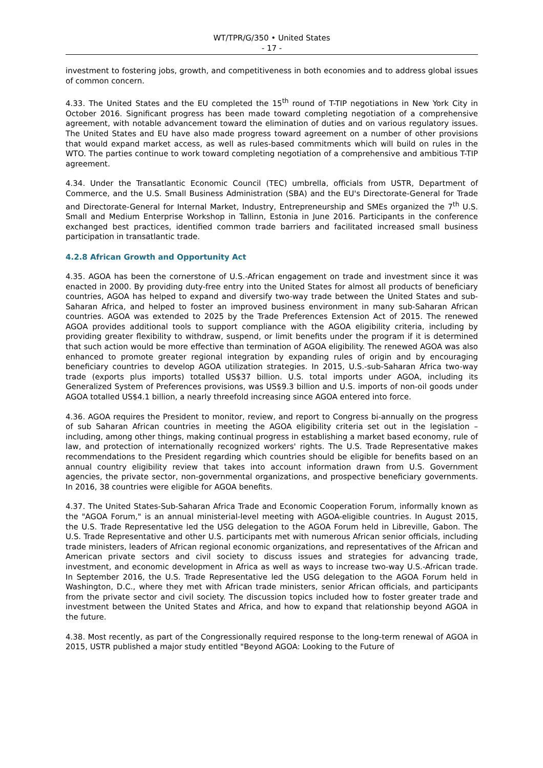WT/TPR/G/350 • United States
- 17 -
investment to fostering jobs, growth, and competitiveness in both economies and to address global issues of common concern.
4.33. The United States and the EU completed the 15<sup>th</sup> round of T-TIP negotiations in New York City in October 2016. Significant progress has been made toward completing negotiation of a comprehensive agreement, with notable advancement toward the elimination of duties and on various regulatory issues. The United States and EU have also made progress toward agreement on a number of other provisions that would expand market access, as well as rules-based commitments which will build on rules in the WTO. The parties continue to work toward completing negotiation of a comprehensive and ambitious T-TIP agreement.
4.34. Under the Transatlantic Economic Council (TEC) umbrella, officials from USTR, Department of Commerce, and the U.S. Small Business Administration (SBA) and the EU's Directorate-General for Trade and Directorate-General for Internal Market, Industry, Entrepreneurship and SMEs organized the 7<sup>th</sup> U.S. Small and Medium Enterprise Workshop in Tallinn, Estonia in June 2016. Participants in the conference exchanged best practices, identified common trade barriers and facilitated increased small business participation in transatlantic trade.
4.2.8 African Growth and Opportunity Act
4.35. AGOA has been the cornerstone of U.S.-African engagement on trade and investment since it was enacted in 2000. By providing duty-free entry into the United States for almost all products of beneficiary countries, AGOA has helped to expand and diversify two-way trade between the United States and sub-Saharan Africa, and helped to foster an improved business environment in many sub-Saharan African countries. AGOA was extended to 2025 by the Trade Preferences Extension Act of 2015. The renewed AGOA provides additional tools to support compliance with the AGOA eligibility criteria, including by providing greater flexibility to withdraw, suspend, or limit benefits under the program if it is determined that such action would be more effective than termination of AGOA eligibility. The renewed AGOA was also enhanced to promote greater regional integration by expanding rules of origin and by encouraging beneficiary countries to develop AGOA utilization strategies. In 2015, U.S.-sub-Saharan Africa two-way trade (exports plus imports) totalled US$37 billion. U.S. total imports under AGOA, including its Generalized System of Preferences provisions, was US$9.3 billion and U.S. imports of non-oil goods under AGOA totalled US$4.1 billion, a nearly threefold increasing since AGOA entered into force.
4.36. AGOA requires the President to monitor, review, and report to Congress bi-annually on the progress of sub Saharan African countries in meeting the AGOA eligibility criteria set out in the legislation – including, among other things, making continual progress in establishing a market based economy, rule of law, and protection of internationally recognized workers' rights. The U.S. Trade Representative makes recommendations to the President regarding which countries should be eligible for benefits based on an annual country eligibility review that takes into account information drawn from U.S. Government agencies, the private sector, non-governmental organizations, and prospective beneficiary governments. In 2016, 38 countries were eligible for AGOA benefits.
4.37. The United States-Sub-Saharan Africa Trade and Economic Cooperation Forum, informally known as the "AGOA Forum," is an annual ministerial-level meeting with AGOA-eligible countries. In August 2015, the U.S. Trade Representative led the USG delegation to the AGOA Forum held in Libreville, Gabon. The U.S. Trade Representative and other U.S. participants met with numerous African senior officials, including trade ministers, leaders of African regional economic organizations, and representatives of the African and American private sectors and civil society to discuss issues and strategies for advancing trade, investment, and economic development in Africa as well as ways to increase two-way U.S.-African trade. In September 2016, the U.S. Trade Representative led the USG delegation to the AGOA Forum held in Washington, D.C., where they met with African trade ministers, senior African officials, and participants from the private sector and civil society. The discussion topics included how to foster greater trade and investment between the United States and Africa, and how to expand that relationship beyond AGOA in the future.
4.38. Most recently, as part of the Congressionally required response to the long-term renewal of AGOA in 2015, USTR published a major study entitled "Beyond AGOA: Looking to the Future of